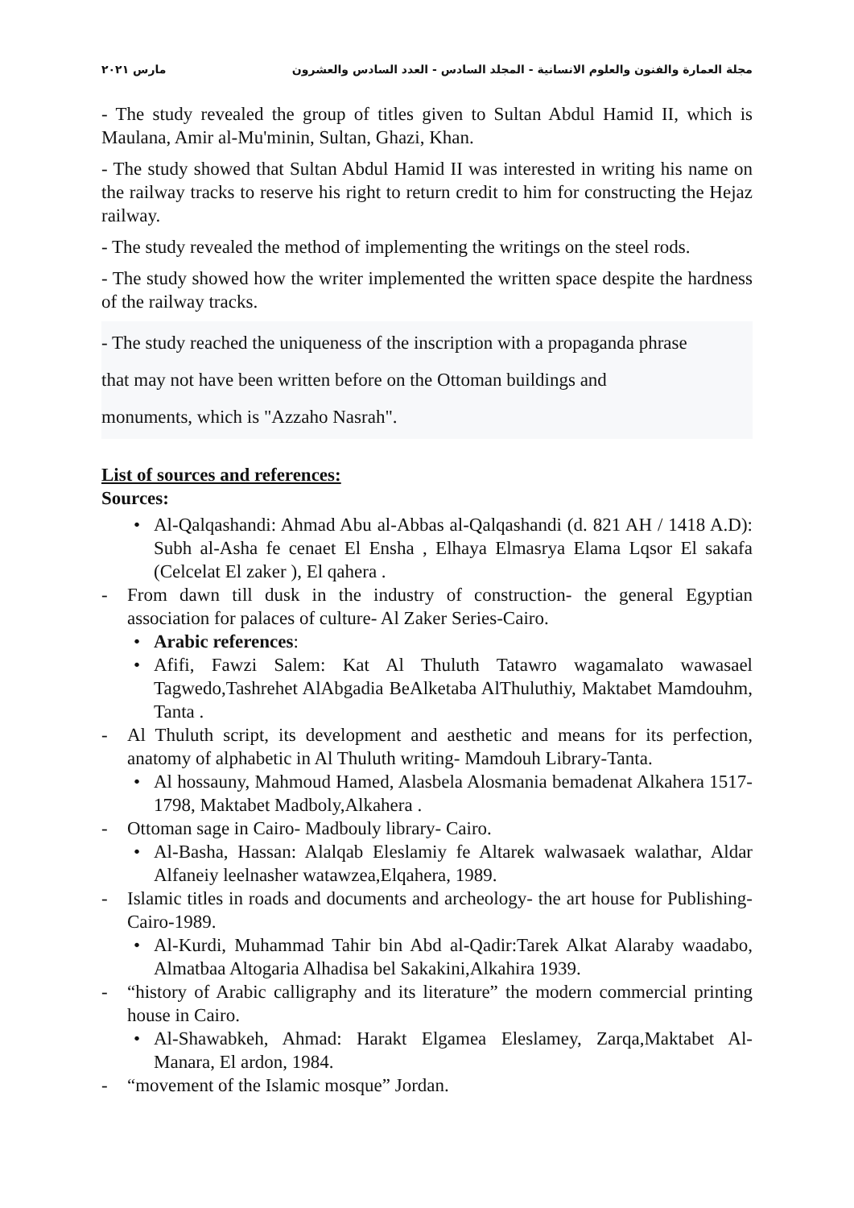مجلة العمارة والفنون والعلوم الانسانية - المجلد السادس - العدد السادس والعشرون مارس ٢٠٢١
- The study revealed the group of titles given to Sultan Abdul Hamid II, which is Maulana, Amir al-Mu'minin, Sultan, Ghazi, Khan.
- The study showed that Sultan Abdul Hamid II was interested in writing his name on the railway tracks to reserve his right to return credit to him for constructing the Hejaz railway.
- The study revealed the method of implementing the writings on the steel rods.
- The study showed how the writer implemented the written space despite the hardness of the railway tracks.
- The study reached the uniqueness of the inscription with a propaganda phrase
that may not have been written before on the Ottoman buildings and
monuments, which is "Azzaho Nasrah".
List of sources and references:
Sources:
• Al-Qalqashandi: Ahmad Abu al-Abbas al-Qalqashandi (d. 821 AH / 1418 A.D): Subh al-Asha fe cenaet El Ensha , Elhaya Elmasrya Elama Lqsor El sakafa (Celcelat El zaker ), El qahera .
- From dawn till dusk in the industry of construction- the general Egyptian association for palaces of culture- Al Zaker Series-Cairo.
• Arabic references:
• Afifi, Fawzi Salem: Kat Al Thuluth Tatawro wagamalato wawasael Tagwedo,Tashrehet AlAbgadia BeAlketaba AlThuluthiy, Maktabet Mamdouhm, Tanta .
- Al Thuluth script, its development and aesthetic and means for its perfection, anatomy of alphabetic in Al Thuluth writing- Mamdouh Library-Tanta.
• Al hossauny, Mahmoud Hamed, Alasbela Alosmania bemadenat Alkahera 1517-1798, Maktabet Madboly,Alkahera .
- Ottoman sage in Cairo- Madbouly library- Cairo.
• Al-Basha, Hassan: Alalqab Eleslamiy fe Altarek walwasaek walathar, Aldar Alfaneiy leelnasher watawzea,Elqahera, 1989.
- Islamic titles in roads and documents and archeology- the art house for Publishing-Cairo-1989.
• Al-Kurdi, Muhammad Tahir bin Abd al-Qadir:Tarek Alkat Alaraby waadabo, Almatbaa Altogaria Alhadisa bel Sakakini,Alkahira 1939.
- “history of Arabic calligraphy and its literature” the modern commercial printing house in Cairo.
• Al-Shawabkeh, Ahmad: Harakt Elgamea Eleslamey, Zarqa,Maktabet Al-Manara, El ardon, 1984.
- “movement of the Islamic mosque” Jordan.